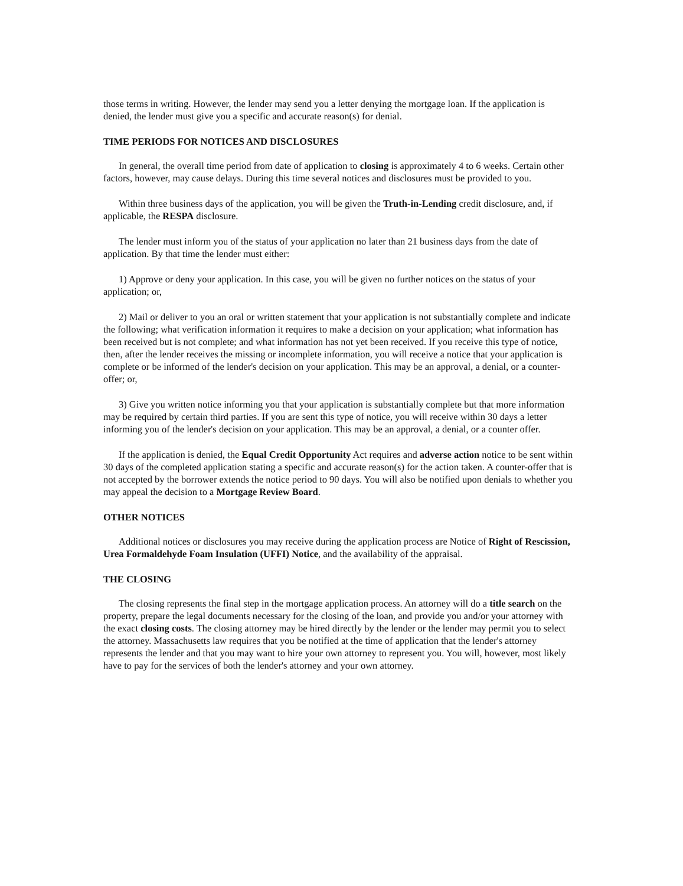those terms in writing. However, the lender may send you a letter denying the mortgage loan. If the application is denied, the lender must give you a specific and accurate reason(s) for denial.
TIME PERIODS FOR NOTICES AND DISCLOSURES
In general, the overall time period from date of application to closing is approximately 4 to 6 weeks. Certain other factors, however, may cause delays. During this time several notices and disclosures must be provided to you.
Within three business days of the application, you will be given the Truth-in-Lending credit disclosure, and, if applicable, the RESPA disclosure.
The lender must inform you of the status of your application no later than 21 business days from the date of application. By that time the lender must either:
1) Approve or deny your application. In this case, you will be given no further notices on the status of your application; or,
2) Mail or deliver to you an oral or written statement that your application is not substantially complete and indicate the following; what verification information it requires to make a decision on your application; what information has been received but is not complete; and what information has not yet been received. If you receive this type of notice, then, after the lender receives the missing or incomplete information, you will receive a notice that your application is complete or be informed of the lender's decision on your application. This may be an approval, a denial, or a counter-offer; or,
3) Give you written notice informing you that your application is substantially complete but that more information may be required by certain third parties. If you are sent this type of notice, you will receive within 30 days a letter informing you of the lender's decision on your application. This may be an approval, a denial, or a counter offer.
If the application is denied, the Equal Credit Opportunity Act requires and adverse action notice to be sent within 30 days of the completed application stating a specific and accurate reason(s) for the action taken. A counter-offer that is not accepted by the borrower extends the notice period to 90 days. You will also be notified upon denials to whether you may appeal the decision to a Mortgage Review Board.
OTHER NOTICES
Additional notices or disclosures you may receive during the application process are Notice of Right of Rescission, Urea Formaldehyde Foam Insulation (UFFI) Notice, and the availability of the appraisal.
THE CLOSING
The closing represents the final step in the mortgage application process. An attorney will do a title search on the property, prepare the legal documents necessary for the closing of the loan, and provide you and/or your attorney with the exact closing costs. The closing attorney may be hired directly by the lender or the lender may permit you to select the attorney. Massachusetts law requires that you be notified at the time of application that the lender's attorney represents the lender and that you may want to hire your own attorney to represent you. You will, however, most likely have to pay for the services of both the lender's attorney and your own attorney.